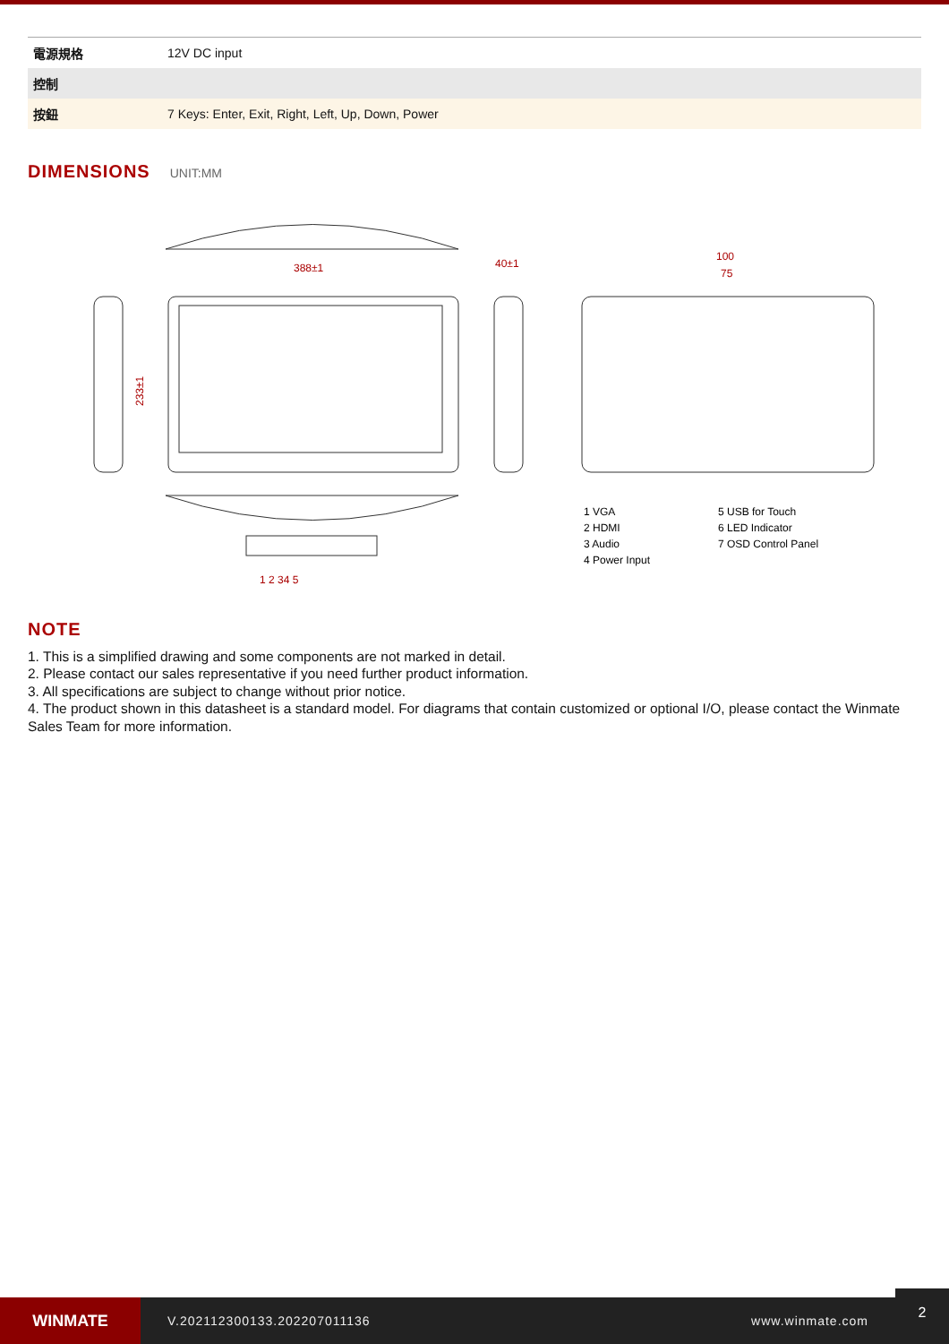| 電源規格 | 12V DC input |
| 控制 | |
| 按鈕 | 7 Keys: Enter, Exit, Right, Left, Up, Down, Power |
DIMENSIONS
UNIT:MM
388±1
40±1
233±1
100
75
1 2 34 5
1 VGA
5 USB for Touch
2 HDMI
6 LED Indicator
3 Audio
7 OSD Control Panel
4 Power Input
NOTE
1. This is a simplified drawing and some components are not marked in detail.
2. Please contact our sales representative if you need further product information.
3. All specifications are subject to change without prior notice.
4. The product shown in this datasheet is a standard model. For diagrams that contain customized or optional I/O, please contact the Winmate Sales Team for more information.
WINMATE
V.202112300133.202207011136 www.winmate.com
2